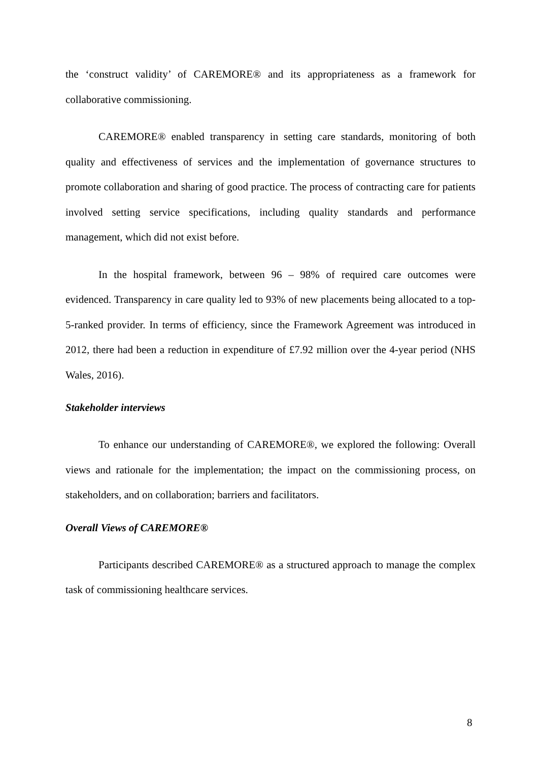the ‘construct validity’ of CAREMORE® and its appropriateness as a framework for collaborative commissioning.
CAREMORE® enabled transparency in setting care standards, monitoring of both quality and effectiveness of services and the implementation of governance structures to promote collaboration and sharing of good practice. The process of contracting care for patients involved setting service specifications, including quality standards and performance management, which did not exist before.
In the hospital framework, between 96 – 98% of required care outcomes were evidenced. Transparency in care quality led to 93% of new placements being allocated to a top-5-ranked provider. In terms of efficiency, since the Framework Agreement was introduced in 2012, there had been a reduction in expenditure of £7.92 million over the 4-year period (NHS Wales, 2016).
Stakeholder interviews
To enhance our understanding of CAREMORE®, we explored the following: Overall views and rationale for the implementation; the impact on the commissioning process, on stakeholders, and on collaboration; barriers and facilitators.
Overall Views of CAREMORE®
Participants described CAREMORE® as a structured approach to manage the complex task of commissioning healthcare services.
8